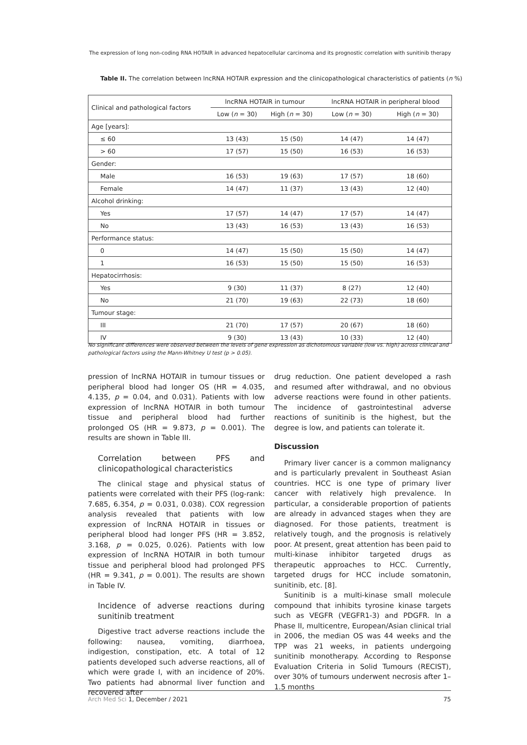The expression of long non-coding RNA HOTAIR in advanced hepatocellular carcinoma and its prognostic correlation with sunitinib therapy
Table II. The correlation between lncRNA HOTAIR expression and the clinicopathological characteristics of patients (n %)
| Clinical and pathological factors | lncRNA HOTAIR in tumour | | lncRNA HOTAIR in peripheral blood | |
| --- | --- | --- | --- | --- |
| | Low ( n = 30) | High ( n = 30) | Low ( n = 30) | High ( n = 30) |
| Age [years]: | | | | |
| ≤ 60 | 13 (43) | 15 (50) | 14 (47) | 14 (47) |
| > 60 | 17 (57) | 15 (50) | 16 (53) | 16 (53) |
| Gender: | | | | |
| Male | 16 (53) | 19 (63) | 17 (57) | 18 (60) |
| Female | 14 (47) | 11 (37) | 13 (43) | 12 (40) |
| Alcohol drinking: | | | | |
| Yes | 17 (57) | 14 (47) | 17 (57) | 14 (47) |
| No | 13 (43) | 16 (53) | 13 (43) | 16 (53) |
| Performance status: | | | | |
| 0 | 14 (47) | 15 (50) | 15 (50) | 14 (47) |
| 1 | 16 (53) | 15 (50) | 15 (50) | 16 (53) |
| Hepatocirrhosis: | | | | |
| Yes | 9 (30) | 11 (37) | 8 (27) | 12 (40) |
| No | 21 (70) | 19 (63) | 22 (73) | 18 (60) |
| Tumour stage: | | | | |
| III | 21 (70) | 17 (57) | 20 (67) | 18 (60) |
| IV | 9 (30) | 13 (43) | 10 (33) | 12 (40) |
No significant differences were observed between the levels of gene expression as dichotomous variable (low vs. high) across clinical and pathological factors using the Mann-Whitney U test (p > 0.05).
pression of lncRNA HOTAIR in tumour tissues or peripheral blood had longer OS (HR = 4.035, 4.135, p = 0.04, and 0.031). Patients with low expression of lncRNA HOTAIR in both tumour tissue and peripheral blood had further prolonged OS (HR = 9.873, p = 0.001). The results are shown in Table III.
Correlation between PFS and clinicopathological characteristics
The clinical stage and physical status of patients were correlated with their PFS (log-rank: 7.685, 6.354, p = 0.031, 0.038). COX regression analysis revealed that patients with low expression of lncRNA HOTAIR in tissues or peripheral blood had longer PFS (HR = 3.852, 3.168, p = 0.025, 0.026). Patients with low expression of lncRNA HOTAIR in both tumour tissue and peripheral blood had prolonged PFS (HR = 9.341, p = 0.001). The results are shown in Table IV.
Incidence of adverse reactions during sunitinib treatment
Digestive tract adverse reactions include the following: nausea, vomiting, diarrhoea, indigestion, constipation, etc. A total of 12 patients developed such adverse reactions, all of which were grade I, with an incidence of 20%. Two patients had abnormal liver function and recovered after
drug reduction. One patient developed a rash and resumed after withdrawal, and no obvious adverse reactions were found in other patients. The incidence of gastrointestinal adverse reactions of sunitinib is the highest, but the degree is low, and patients can tolerate it.
Discussion
Primary liver cancer is a common malignancy and is particularly prevalent in Southeast Asian countries. HCC is one type of primary liver cancer with relatively high prevalence. In particular, a considerable proportion of patients are already in advanced stages when they are diagnosed. For those patients, treatment is relatively tough, and the prognosis is relatively poor. At present, great attention has been paid to multi-kinase inhibitor targeted drugs as therapeutic approaches to HCC. Currently, targeted drugs for HCC include somatonin, sunitinib, etc. [8].
Sunitinib is a multi-kinase small molecule compound that inhibits tyrosine kinase targets such as VEGFR (VEGFR1-3) and PDGFR. In a Phase II, multicentre, European/Asian clinical trial in 2006, the median OS was 44 weeks and the TPP was 21 weeks, in patients undergoing sunitinib monotherapy. According to Response Evaluation Criteria in Solid Tumours (RECIST), over 30% of tumours underwent necrosis after 1–1.5 months
Arch Med Sci 1, December / 2021 75